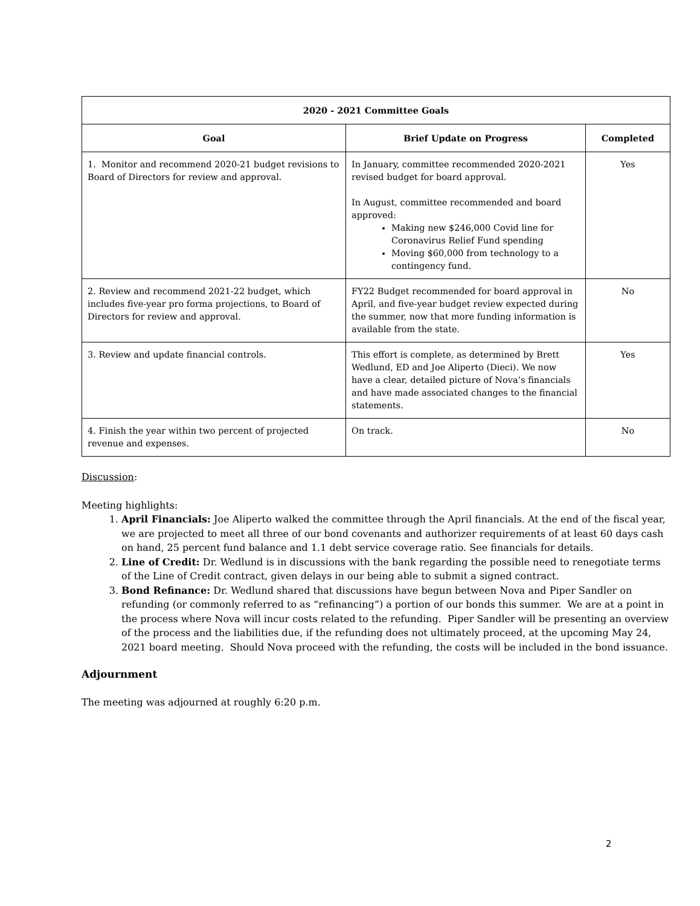| 2020 - 2021 Committee Goals | | |
| --- | --- | --- |
| Goal | Brief Update on Progress | Completed |
| 1. Monitor and recommend 2020-21 budget revisions to Board of Directors for review and approval. | In January, committee recommended 2020-2021 revised budget for board approval. In August, committee recommended and board approved: Making new $246,000 Covid line for Coronavirus Relief Fund spending Moving $60,000 from technology to a contingency fund. | Yes |
| 2. Review and recommend 2021-22 budget, which includes five-year pro forma projections, to Board of Directors for review and approval. | FY22 Budget recommended for board approval in April, and five-year budget review expected during the summer, now that more funding information is available from the state. | No |
| 3. Review and update financial controls. | This effort is complete, as determined by Brett Wedlund, ED and Joe Aliperto (Dieci). We now have a clear, detailed picture of Nova’s financials and have made associated changes to the financial statements. | Yes |
| 4. Finish the year within two percent of projected revenue and expenses. | On track. | No |
Discussion:
Meeting highlights:
1. April Financials: Joe Aliperto walked the committee through the April financials. At the end of the fiscal year, we are projected to meet all three of our bond covenants and authorizer requirements of at least 60 days cash on hand, 25 percent fund balance and 1.1 debt service coverage ratio. See financials for details.
2. Line of Credit: Dr. Wedlund is in discussions with the bank regarding the possible need to renegotiate terms of the Line of Credit contract, given delays in our being able to submit a signed contract.
3. Bond Refinance: Dr. Wedlund shared that discussions have begun between Nova and Piper Sandler on refunding (or commonly referred to as “refinancing”) a portion of our bonds this summer. We are at a point in the process where Nova will incur costs related to the refunding. Piper Sandler will be presenting an overview of the process and the liabilities due, if the refunding does not ultimately proceed, at the upcoming May 24, 2021 board meeting. Should Nova proceed with the refunding, the costs will be included in the bond issuance.
Adjournment
The meeting was adjourned at roughly 6:20 p.m.
2